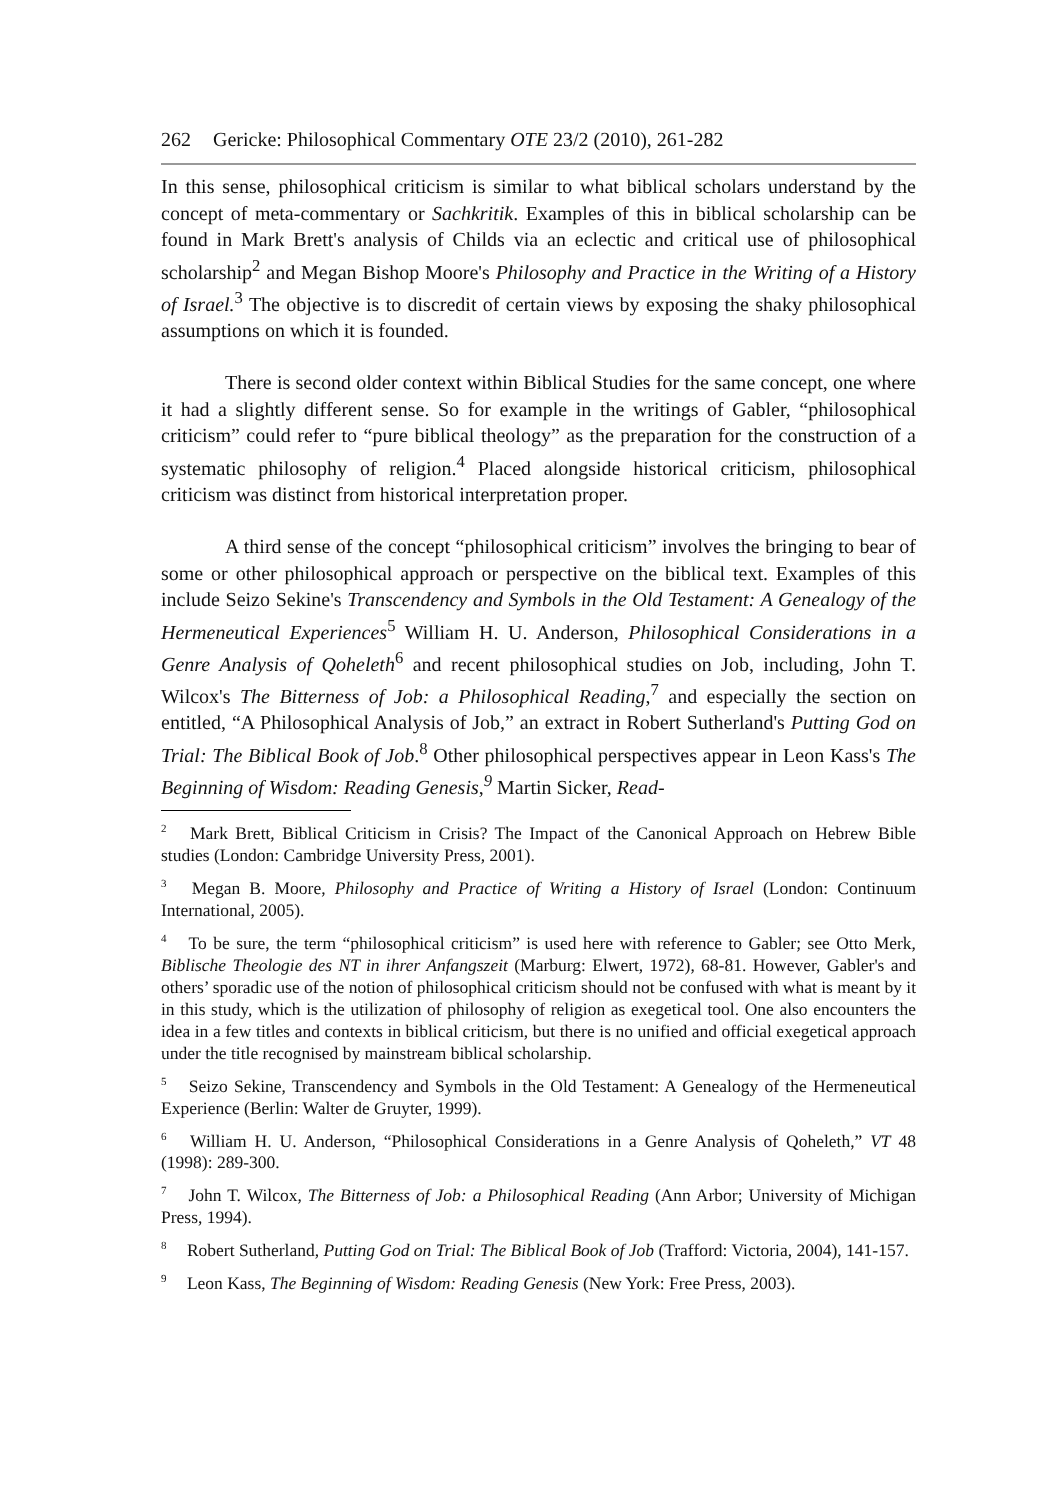262 Gericke: Philosophical Commentary OTE 23/2 (2010), 261-282
In this sense, philosophical criticism is similar to what biblical scholars understand by the concept of meta-commentary or Sachkritik. Examples of this in biblical scholarship can be found in Mark Brett's analysis of Childs via an eclectic and critical use of philosophical scholarship<sup>2</sup> and Megan Bishop Moore's Philosophy and Practice in the Writing of a History of Israel.<sup>3</sup> The objective is to discredit of certain views by exposing the shaky philosophical assumptions on which it is founded.
There is second older context within Biblical Studies for the same concept, one where it had a slightly different sense. So for example in the writings of Gabler, “philosophical criticism” could refer to “pure biblical theology” as the preparation for the construction of a systematic philosophy of religion.<sup>4</sup> Placed alongside historical criticism, philosophical criticism was distinct from historical interpretation proper.
A third sense of the concept “philosophical criticism” involves the bringing to bear of some or other philosophical approach or perspective on the biblical text. Examples of this include Seizo Sekine's Transcendency and Symbols in the Old Testament: A Genealogy of the Hermeneutical Experiences<sup>5</sup> William H. U. Anderson, Philosophical Considerations in a Genre Analysis of Qoheleth<sup>6</sup> and recent philosophical studies on Job, including, John T. Wilcox's The Bitterness of Job: a Philosophical Reading,<sup>7</sup> and especially the section on entitled, “A Philosophical Analysis of Job,” an extract in Robert Sutherland's Putting God on Trial: The Biblical Book of Job.<sup>8</sup> Other philosophical perspectives appear in Leon Kass's The Beginning of Wisdom: Reading Genesis,<sup>9</sup> Martin Sicker, Read-
<sup>2</sup> Mark Brett, Biblical Criticism in Crisis? The Impact of the Canonical Approach on Hebrew Bible studies (London: Cambridge University Press, 2001).
<sup>3</sup> Megan B. Moore, Philosophy and Practice of Writing a History of Israel (London: Continuum International, 2005).
<sup>4</sup> To be sure, the term “philosophical criticism” is used here with reference to Gabler; see Otto Merk, Biblische Theologie des NT in ihrer Anfangszeit (Marburg: Elwert, 1972), 68-81. However, Gabler's and others’ sporadic use of the notion of philosophical criticism should not be confused with what is meant by it in this study, which is the utilization of philosophy of religion as exegetical tool. One also encounters the idea in a few titles and contexts in biblical criticism, but there is no unified and official exegetical approach under the title recognised by mainstream biblical scholarship.
<sup>5</sup> Seizo Sekine, Transcendency and Symbols in the Old Testament: A Genealogy of the Hermeneutical Experience (Berlin: Walter de Gruyter, 1999).
<sup>6</sup> William H. U. Anderson, “Philosophical Considerations in a Genre Analysis of Qoheleth,” VT 48 (1998): 289-300.
<sup>7</sup> John T. Wilcox, The Bitterness of Job: a Philosophical Reading (Ann Arbor; University of Michigan Press, 1994).
<sup>8</sup> Robert Sutherland, Putting God on Trial: The Biblical Book of Job (Trafford: Victoria, 2004), 141-157.
<sup>9</sup> Leon Kass, The Beginning of Wisdom: Reading Genesis (New York: Free Press, 2003).